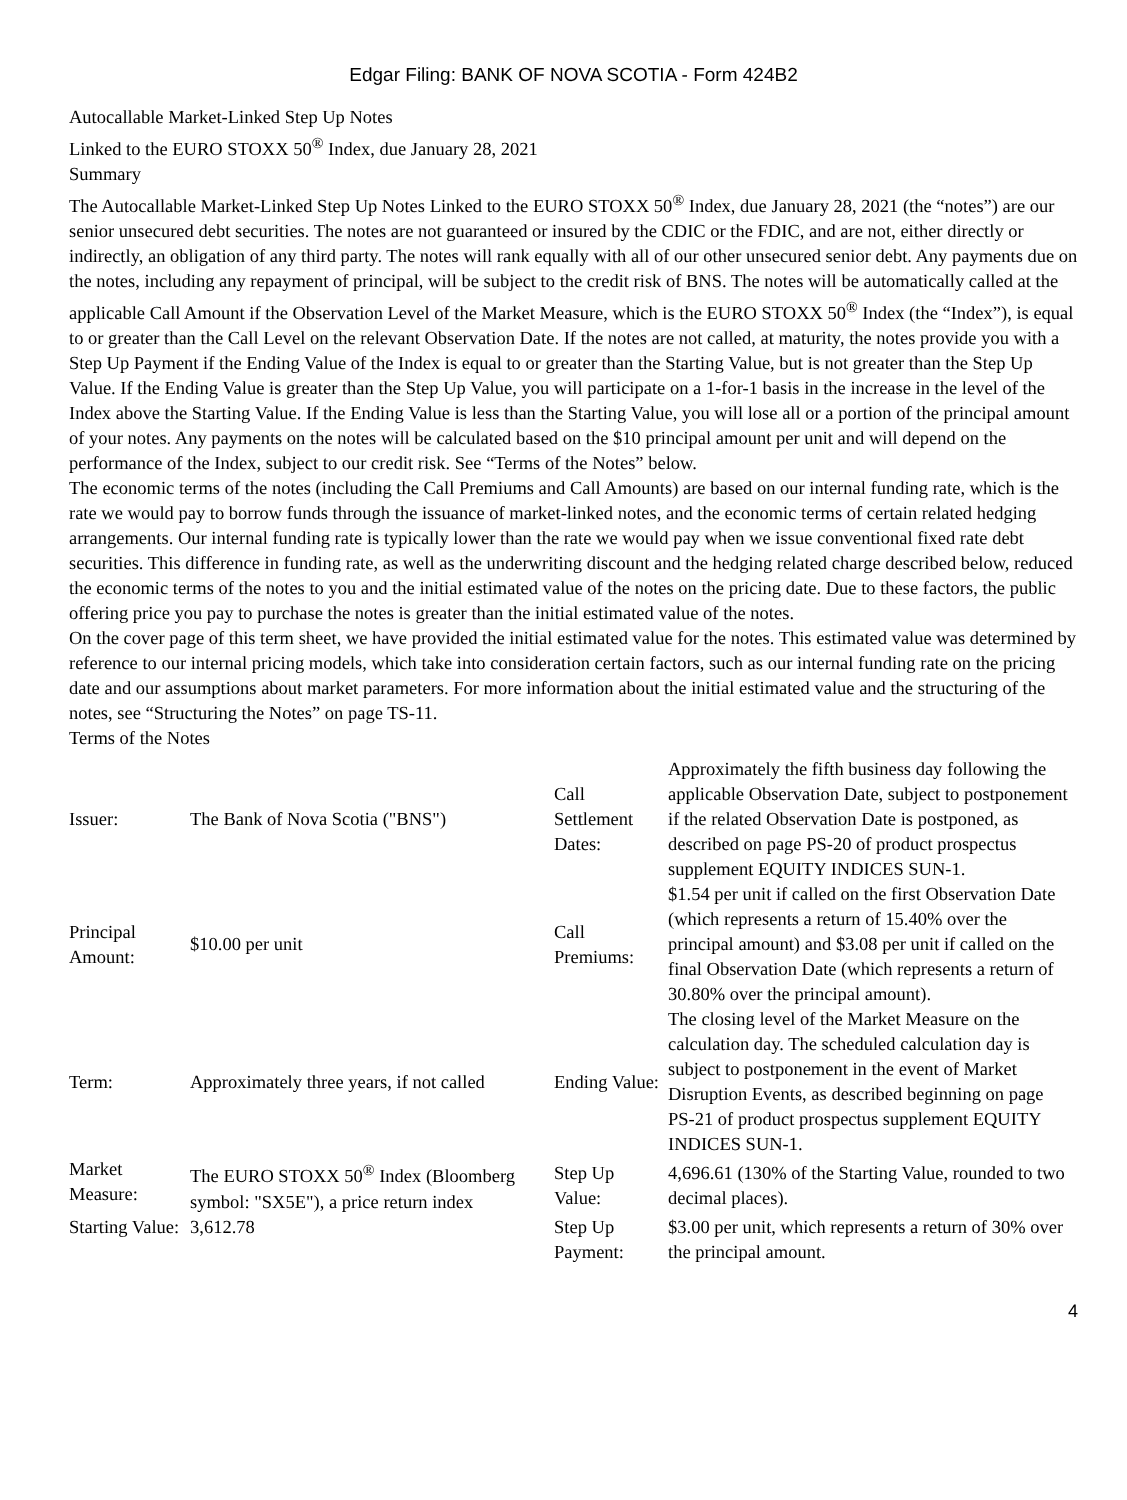Edgar Filing: BANK OF NOVA SCOTIA - Form 424B2
Autocallable Market-Linked Step Up Notes
Linked to the EURO STOXX 50<sup>®</sup> Index, due January 28, 2021
Summary
The Autocallable Market-Linked Step Up Notes Linked to the EURO STOXX 50<sup>®</sup> Index, due January 28, 2021 (the “notes”) are our senior unsecured debt securities. The notes are not guaranteed or insured by the CDIC or the FDIC, and are not, either directly or indirectly, an obligation of any third party. The notes will rank equally with all of our other unsecured senior debt. Any payments due on the notes, including any repayment of principal, will be subject to the credit risk of BNS. The notes will be automatically called at the applicable Call Amount if the Observation Level of the Market Measure, which is the EURO STOXX 50<sup>®</sup> Index (the “Index”), is equal to or greater than the Call Level on the relevant Observation Date. If the notes are not called, at maturity, the notes provide you with a Step Up Payment if the Ending Value of the Index is equal to or greater than the Starting Value, but is not greater than the Step Up Value. If the Ending Value is greater than the Step Up Value, you will participate on a 1-for-1 basis in the increase in the level of the Index above the Starting Value. If the Ending Value is less than the Starting Value, you will lose all or a portion of the principal amount of your notes. Any payments on the notes will be calculated based on the $10 principal amount per unit and will depend on the performance of the Index, subject to our credit risk. See “Terms of the Notes” below.
The economic terms of the notes (including the Call Premiums and Call Amounts) are based on our internal funding rate, which is the rate we would pay to borrow funds through the issuance of market-linked notes, and the economic terms of certain related hedging arrangements. Our internal funding rate is typically lower than the rate we would pay when we issue conventional fixed rate debt securities. This difference in funding rate, as well as the underwriting discount and the hedging related charge described below, reduced the economic terms of the notes to you and the initial estimated value of the notes on the pricing date. Due to these factors, the public offering price you pay to purchase the notes is greater than the initial estimated value of the notes.
On the cover page of this term sheet, we have provided the initial estimated value for the notes. This estimated value was determined by reference to our internal pricing models, which take into consideration certain factors, such as our internal funding rate on the pricing date and our assumptions about market parameters. For more information about the initial estimated value and the structuring of the notes, see “Structuring the Notes” on page TS-11.
Terms of the Notes
| Issuer: | The Bank of Nova Scotia ("BNS") | Call Settlement Dates: | Approximately the fifth business day following the applicable Observation Date, subject to postponement if the related Observation Date is postponed, as described on page PS-20 of product prospectus supplement EQUITY INDICES SUN-1. |
| Principal Amount: | $10.00 per unit | Call Premiums: | $1.54 per unit if called on the first Observation Date (which represents a return of 15.40% over the principal amount) and $3.08 per unit if called on the final Observation Date (which represents a return of 30.80% over the principal amount). |
| Term: | Approximately three years, if not called | Ending Value: | The closing level of the Market Measure on the calculation day. The scheduled calculation day is subject to postponement in the event of Market Disruption Events, as described beginning on page PS-21 of product prospectus supplement EQUITY INDICES SUN-1. |
| Market Measure: | The EURO STOXX 50<sup>®</sup> Index (Bloomberg symbol: "SX5E"), a price return index | Step Up Value: | 4,696.61 (130% of the Starting Value, rounded to two decimal places). |
| Starting Value: | 3,612.78 | Step Up Payment: | $3.00 per unit, which represents a return of 30% over the principal amount. |
4